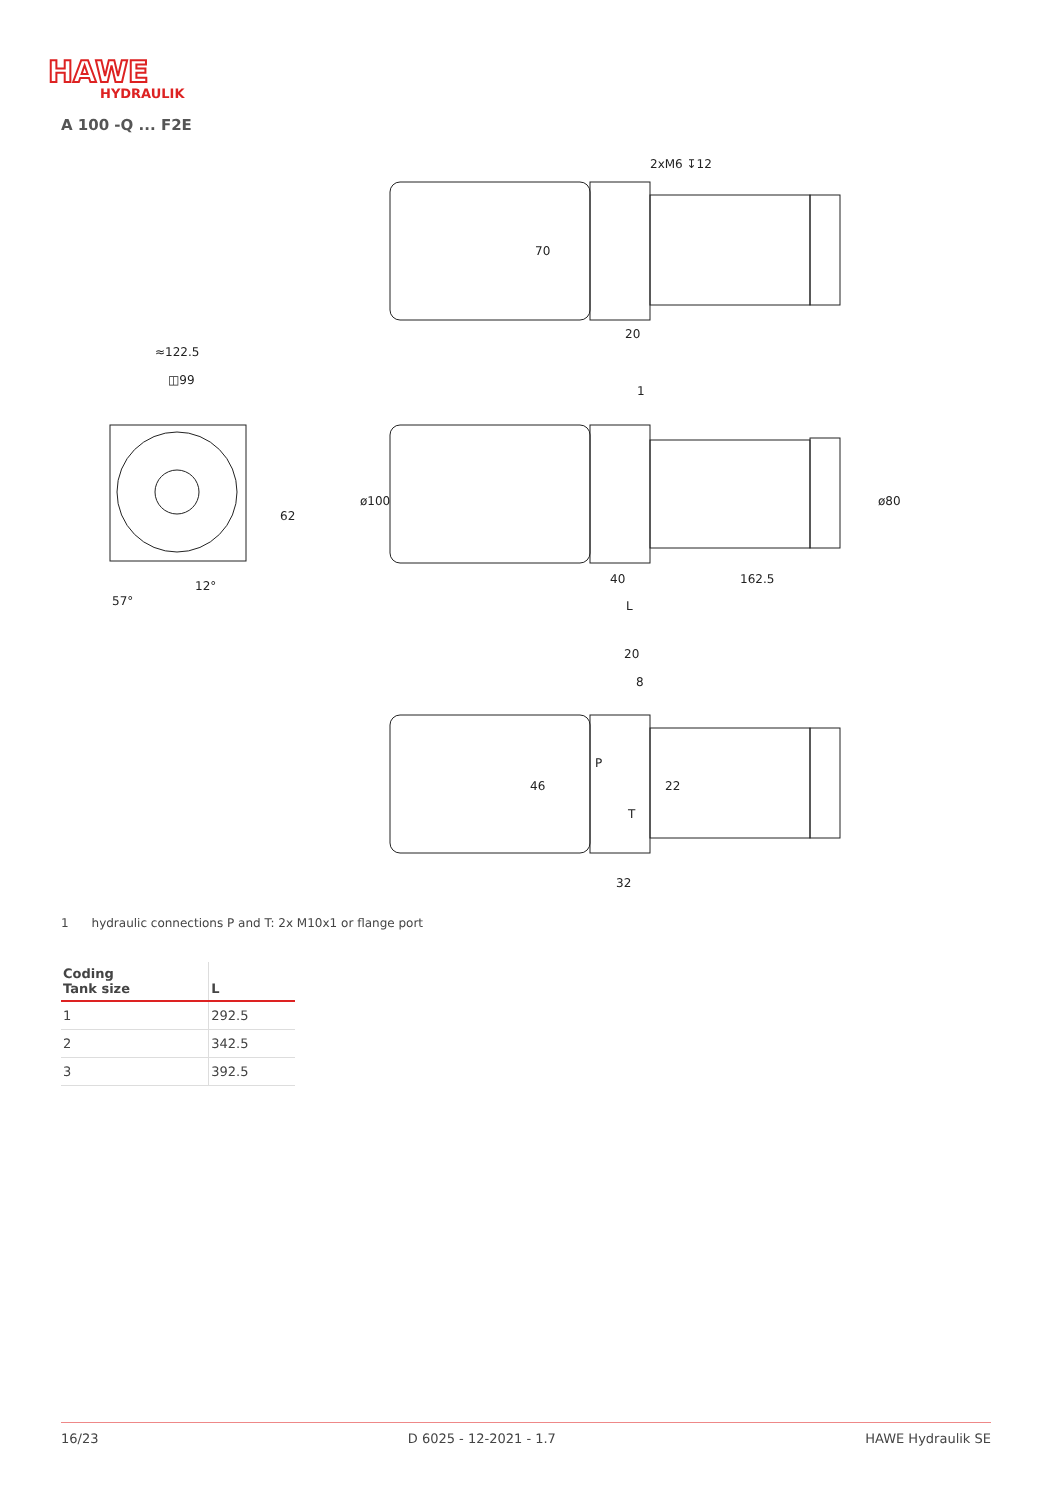HAWE
HYDRAULIK
A 100 -Q ... F2E
2xM6 ↧12
70
20
≈122.5
◫99
ø100
62
40
162.5
L
ø80
12°
57°
20
8
P
T
46
22
32
1
1 hydraulic connections P and T: 2x M10x1 or flange port
| Coding Tank size | L |
| --- | --- |
| 1 | 292.5 |
| 2 | 342.5 |
| 3 | 392.5 |
16/23 D 6025 - 12-2021 - 1.7 HAWE Hydraulik SE